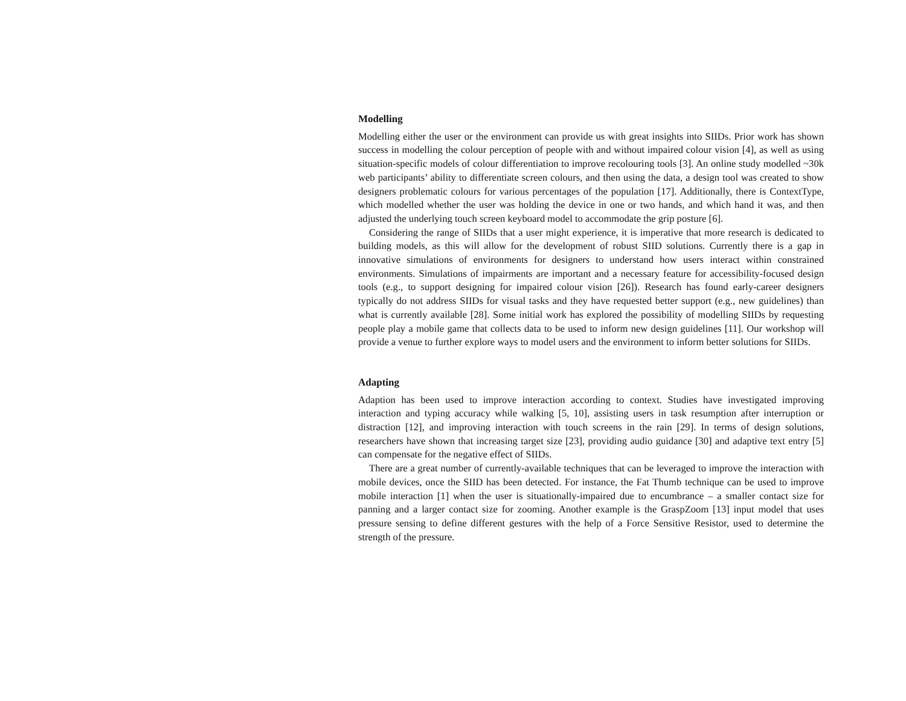Modelling
Modelling either the user or the environment can provide us with great insights into SIIDs. Prior work has shown success in modelling the colour perception of people with and without impaired colour vision [4], as well as using situation-specific models of colour differentiation to improve recolouring tools [3]. An online study modelled ~30k web participants’ ability to differentiate screen colours, and then using the data, a design tool was created to show designers problematic colours for various percentages of the population [17]. Additionally, there is ContextType, which modelled whether the user was holding the device in one or two hands, and which hand it was, and then adjusted the underlying touch screen keyboard model to accommodate the grip posture [6].
Considering the range of SIIDs that a user might experience, it is imperative that more research is dedicated to building models, as this will allow for the development of robust SIID solutions. Currently there is a gap in innovative simulations of environments for designers to understand how users interact within constrained environments. Simulations of impairments are important and a necessary feature for accessibility-focused design tools (e.g., to support designing for impaired colour vision [26]). Research has found early-career designers typically do not address SIIDs for visual tasks and they have requested better support (e.g., new guidelines) than what is currently available [28]. Some initial work has explored the possibility of modelling SIIDs by requesting people play a mobile game that collects data to be used to inform new design guidelines [11]. Our workshop will provide a venue to further explore ways to model users and the environment to inform better solutions for SIIDs.
Adapting
Adaption has been used to improve interaction according to context. Studies have investigated improving interaction and typing accuracy while walking [5, 10], assisting users in task resumption after interruption or distraction [12], and improving interaction with touch screens in the rain [29]. In terms of design solutions, researchers have shown that increasing target size [23], providing audio guidance [30] and adaptive text entry [5] can compensate for the negative effect of SIIDs.
There are a great number of currently-available techniques that can be leveraged to improve the interaction with mobile devices, once the SIID has been detected. For instance, the Fat Thumb technique can be used to improve mobile interaction [1] when the user is situationally-impaired due to encumbrance – a smaller contact size for panning and a larger contact size for zooming. Another example is the GraspZoom [13] input model that uses pressure sensing to define different gestures with the help of a Force Sensitive Resistor, used to determine the strength of the pressure.